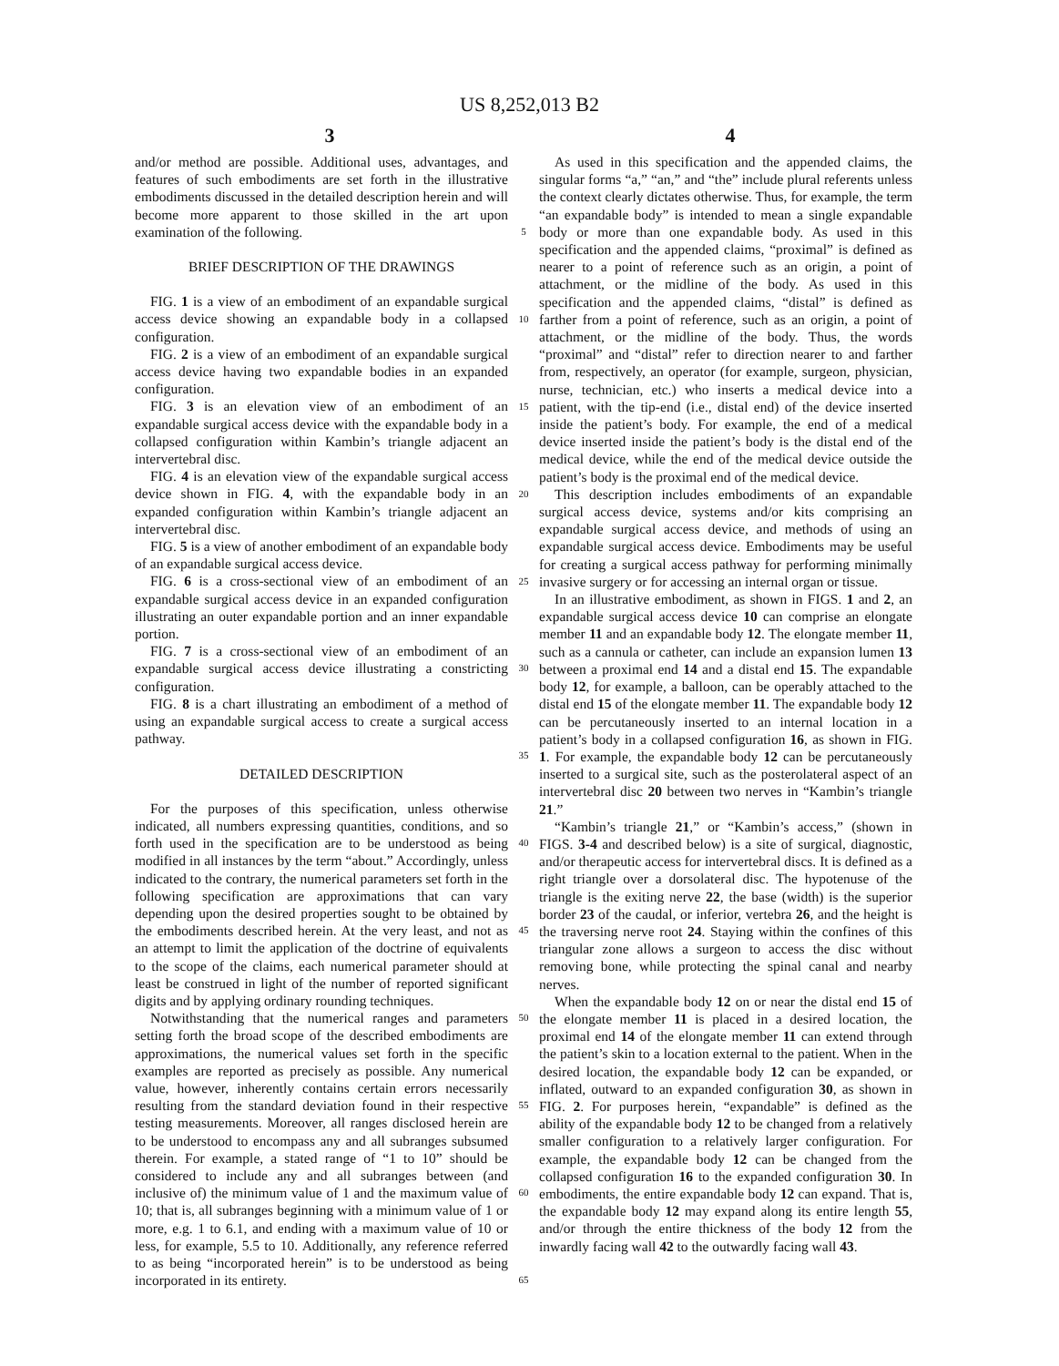US 8,252,013 B2
3 4
and/or method are possible. Additional uses, advantages, and features of such embodiments are set forth in the illustrative embodiments discussed in the detailed description herein and will become more apparent to those skilled in the art upon examination of the following.
BRIEF DESCRIPTION OF THE DRAWINGS
FIG. 1 is a view of an embodiment of an expandable surgical access device showing an expandable body in a collapsed configuration.
FIG. 2 is a view of an embodiment of an expandable surgical access device having two expandable bodies in an expanded configuration.
FIG. 3 is an elevation view of an embodiment of an expandable surgical access device with the expandable body in a collapsed configuration within Kambin’s triangle adjacent an intervertebral disc.
FIG. 4 is an elevation view of the expandable surgical access device shown in FIG. 4, with the expandable body in an expanded configuration within Kambin’s triangle adjacent an intervertebral disc.
FIG. 5 is a view of another embodiment of an expandable body of an expandable surgical access device.
FIG. 6 is a cross-sectional view of an embodiment of an expandable surgical access device in an expanded configuration illustrating an outer expandable portion and an inner expandable portion.
FIG. 7 is a cross-sectional view of an embodiment of an expandable surgical access device illustrating a constricting configuration.
FIG. 8 is a chart illustrating an embodiment of a method of using an expandable surgical access to create a surgical access pathway.
DETAILED DESCRIPTION
For the purposes of this specification, unless otherwise indicated, all numbers expressing quantities, conditions, and so forth used in the specification are to be understood as being modified in all instances by the term “about.” Accordingly, unless indicated to the contrary, the numerical parameters set forth in the following specification are approximations that can vary depending upon the desired properties sought to be obtained by the embodiments described herein. At the very least, and not as an attempt to limit the application of the doctrine of equivalents to the scope of the claims, each numerical parameter should at least be construed in light of the number of reported significant digits and by applying ordinary rounding techniques.
Notwithstanding that the numerical ranges and parameters setting forth the broad scope of the described embodiments are approximations, the numerical values set forth in the specific examples are reported as precisely as possible. Any numerical value, however, inherently contains certain errors necessarily resulting from the standard deviation found in their respective testing measurements. Moreover, all ranges disclosed herein are to be understood to encompass any and all subranges subsumed therein. For example, a stated range of “1 to 10” should be considered to include any and all subranges between (and inclusive of) the minimum value of 1 and the maximum value of 10; that is, all subranges beginning with a minimum value of 1 or more, e.g. 1 to 6.1, and ending with a maximum value of 10 or less, for example, 5.5 to 10. Additionally, any reference referred to as being “incorporated herein” is to be understood as being incorporated in its entirety.
5
10
15
20
25
30
35
40
45
50
55
60
65
As used in this specification and the appended claims, the singular forms “a,” “an,” and “the” include plural referents unless the context clearly dictates otherwise. Thus, for example, the term “an expandable body” is intended to mean a single expandable body or more than one expandable body. As used in this specification and the appended claims, “proximal” is defined as nearer to a point of reference such as an origin, a point of attachment, or the midline of the body. As used in this specification and the appended claims, “distal” is defined as farther from a point of reference, such as an origin, a point of attachment, or the midline of the body. Thus, the words “proximal” and “distal” refer to direction nearer to and farther from, respectively, an operator (for example, surgeon, physician, nurse, technician, etc.) who inserts a medical device into a patient, with the tip-end (i.e., distal end) of the device inserted inside the patient’s body. For example, the end of a medical device inserted inside the patient’s body is the distal end of the medical device, while the end of the medical device outside the patient’s body is the proximal end of the medical device.
This description includes embodiments of an expandable surgical access device, systems and/or kits comprising an expandable surgical access device, and methods of using an expandable surgical access device. Embodiments may be useful for creating a surgical access pathway for performing minimally invasive surgery or for accessing an internal organ or tissue.
In an illustrative embodiment, as shown in FIGS. 1 and 2, an expandable surgical access device 10 can comprise an elongate member 11 and an expandable body 12. The elongate member 11, such as a cannula or catheter, can include an expansion lumen 13 between a proximal end 14 and a distal end 15. The expandable body 12, for example, a balloon, can be operably attached to the distal end 15 of the elongate member 11. The expandable body 12 can be percutaneously inserted to an internal location in a patient’s body in a collapsed configuration 16, as shown in FIG. 1. For example, the expandable body 12 can be percutaneously inserted to a surgical site, such as the posterolateral aspect of an intervertebral disc 20 between two nerves in “Kambin’s triangle 21.”
“Kambin’s triangle 21,” or “Kambin’s access,” (shown in FIGS. 3-4 and described below) is a site of surgical, diagnostic, and/or therapeutic access for intervertebral discs. It is defined as a right triangle over a dorsolateral disc. The hypotenuse of the triangle is the exiting nerve 22, the base (width) is the superior border 23 of the caudal, or inferior, vertebra 26, and the height is the traversing nerve root 24. Staying within the confines of this triangular zone allows a surgeon to access the disc without removing bone, while protecting the spinal canal and nearby nerves.
When the expandable body 12 on or near the distal end 15 of the elongate member 11 is placed in a desired location, the proximal end 14 of the elongate member 11 can extend through the patient’s skin to a location external to the patient. When in the desired location, the expandable body 12 can be expanded, or inflated, outward to an expanded configuration 30, as shown in FIG. 2. For purposes herein, “expandable” is defined as the ability of the expandable body 12 to be changed from a relatively smaller configuration to a relatively larger configuration. For example, the expandable body 12 can be changed from the collapsed configuration 16 to the expanded configuration 30. In embodiments, the entire expandable body 12 can expand. That is, the expandable body 12 may expand along its entire length 55, and/or through the entire thickness of the body 12 from the inwardly facing wall 42 to the outwardly facing wall 43.